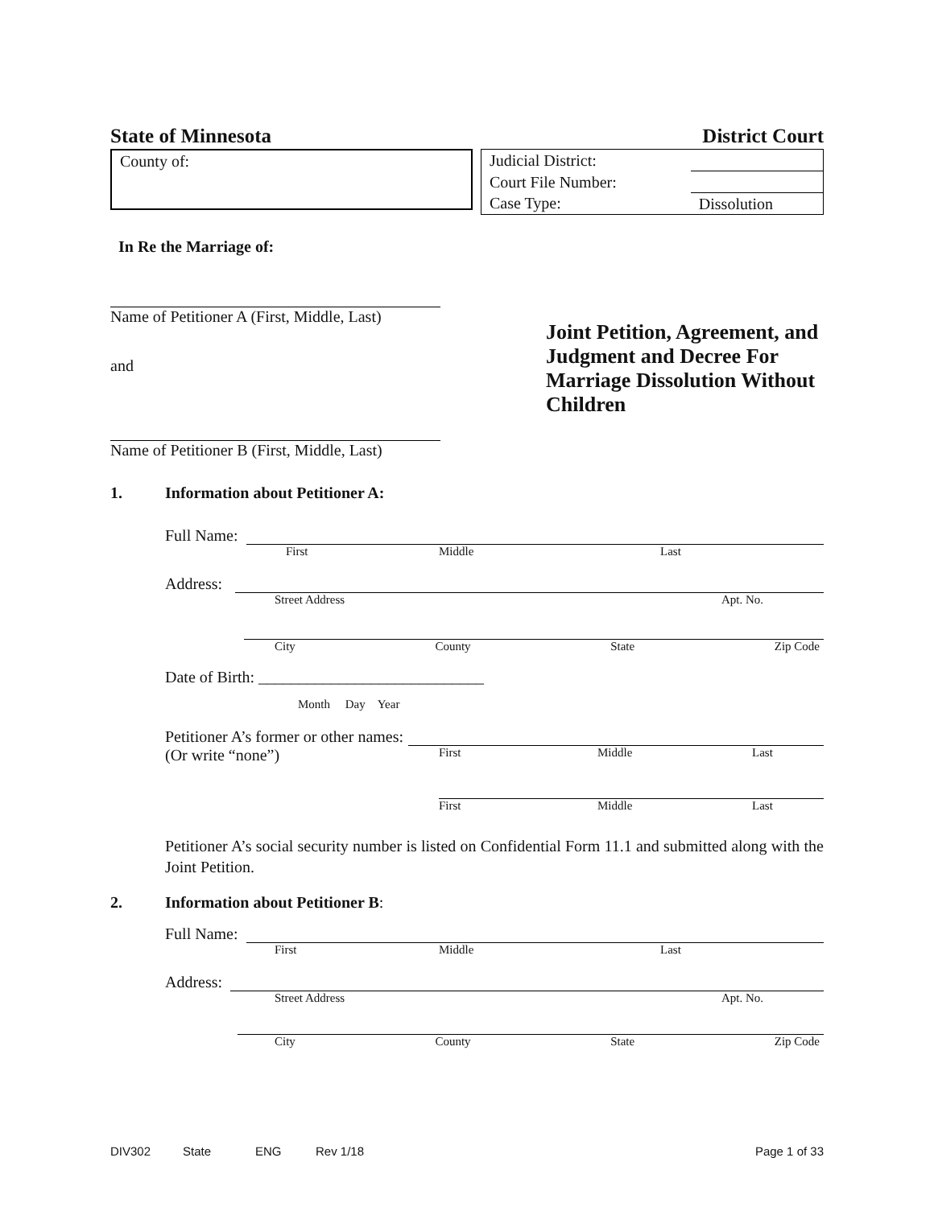State of Minnesota District Court
County of:
| Judicial District: | |
| Court File Number: | |
| Case Type: | Dissolution |
In Re the Marriage of:
Name of Petitioner A (First, Middle, Last)
and
Name of Petitioner B (First, Middle, Last)
Joint Petition, Agreement, and Judgment and Decree For Marriage Dissolution Without Children
1. Information about Petitioner A:
Full Name:
First Middle Last
Address:
Street Address Apt. No.
City County State Zip Code
Date of Birth: ____________________________
Month Day Year
Petitioner A’s former or other names:
(Or write “none”) First Middle Last
First Middle Last
Petitioner A’s social security number is listed on Confidential Form 11.1 and submitted along with the Joint Petition.
2. Information about Petitioner B:
Full Name:
First Middle Last
Address:
Street Address Apt. No.
City County State Zip Code
DIV302 State ENG Rev 1/18 Page 1 of 33